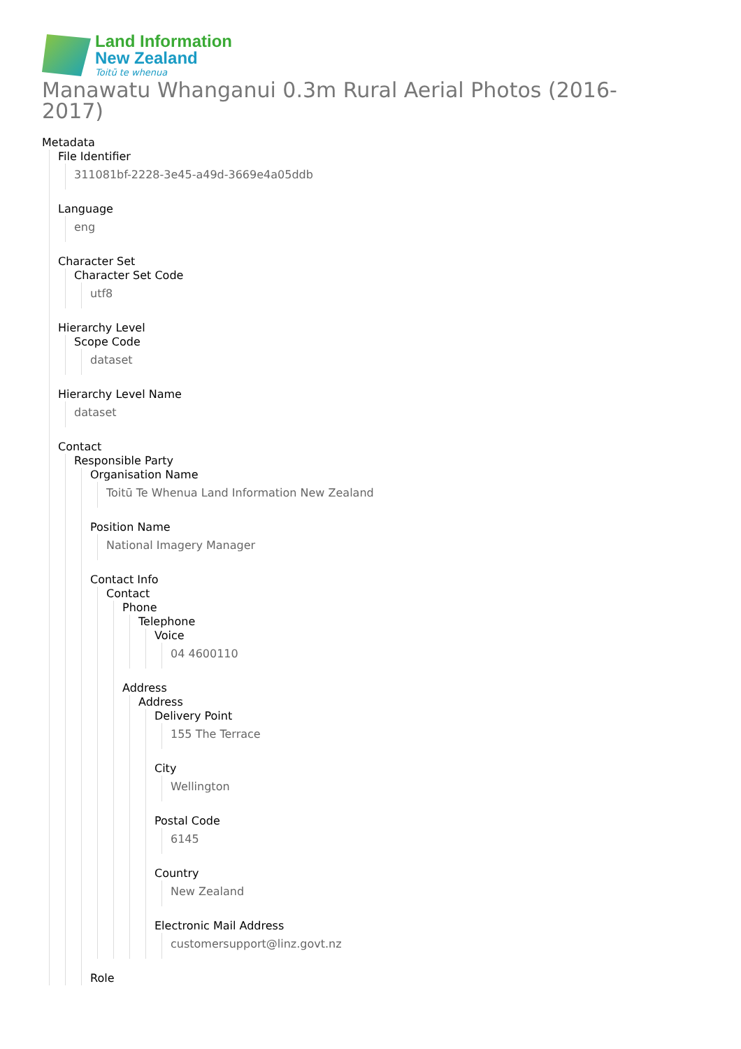Land Information
New Zealand
Toitū te whenua
Manawatu Whanganui 0.3m Rural Aerial Photos (2016-2017)
Metadata
File Identifier
311081bf-2228-3e45-a49d-3669e4a05ddb
Language
eng
Character Set
Character Set Code
utf8
Hierarchy Level
Scope Code
dataset
Hierarchy Level Name
dataset
Contact
Responsible Party
Organisation Name
Toitū Te Whenua Land Information New Zealand
Position Name
National Imagery Manager
Contact Info
Contact
Phone
Telephone
Voice
04 4600110
Address
Address
Delivery Point
155 The Terrace
City
Wellington
Postal Code
6145
Country
New Zealand
Electronic Mail Address
customersupport@linz.govt.nz
Role